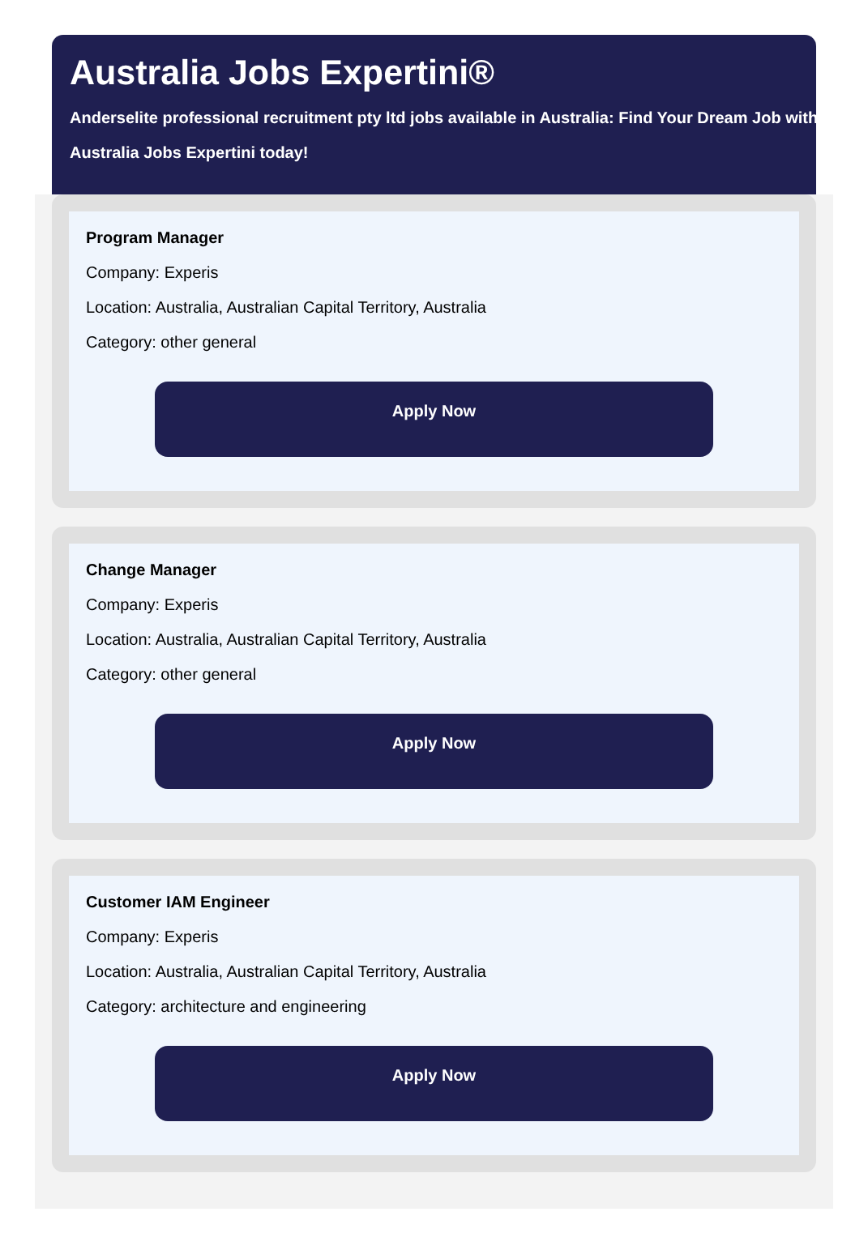Australia Jobs Expertini®
Anderselite professional recruitment pty ltd jobs available in Australia: Find Your Dream Job with Australia Jobs Expertini today!
Program Manager
Company: Experis
Location: Australia, Australian Capital Territory, Australia
Category: other general
Apply Now
Change Manager
Company: Experis
Location: Australia, Australian Capital Territory, Australia
Category: other general
Apply Now
Customer IAM Engineer
Company: Experis
Location: Australia, Australian Capital Territory, Australia
Category: architecture and engineering
Apply Now